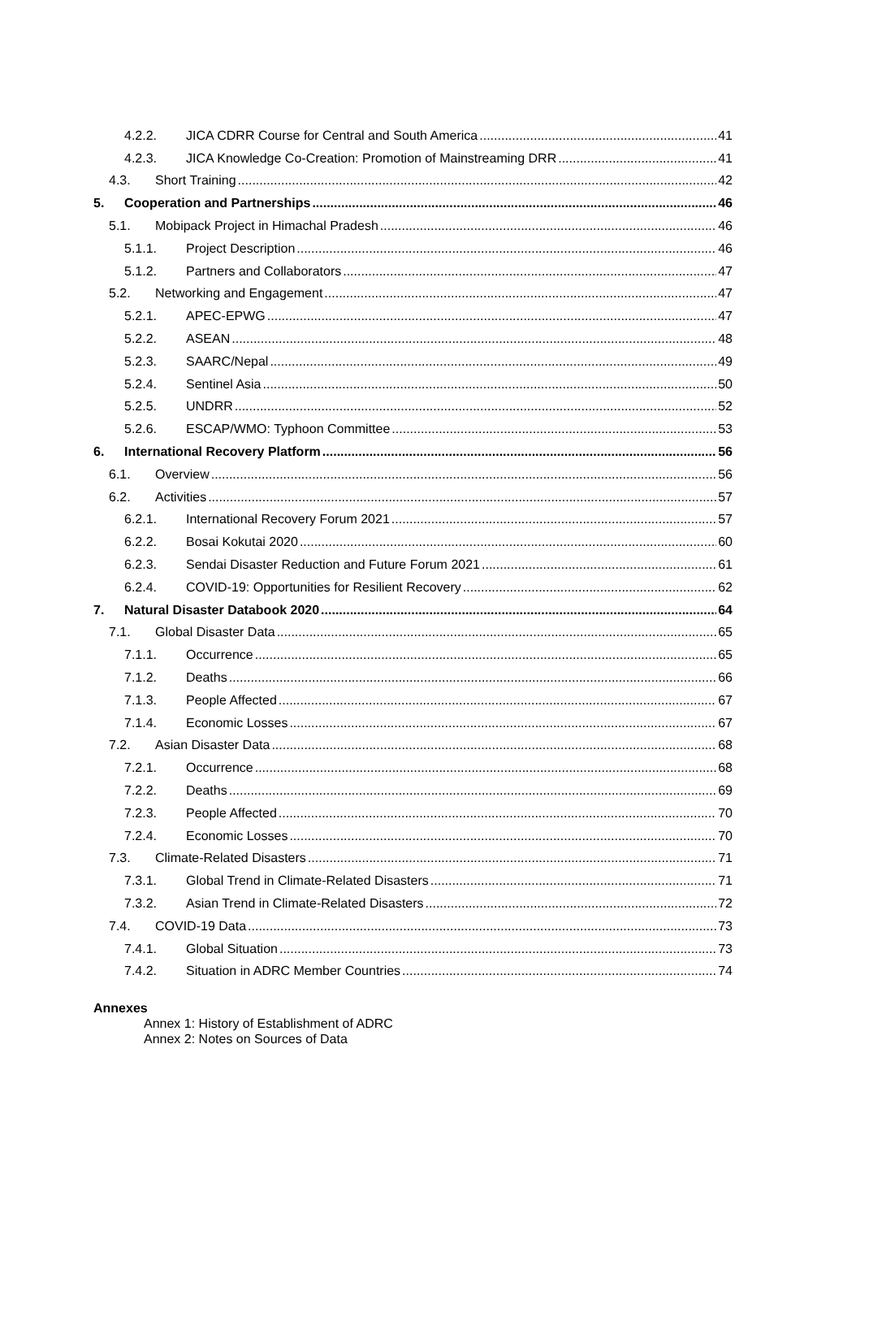4.2.2. JICA CDRR Course for Central and South America 41
4.2.3. JICA Knowledge Co-Creation: Promotion of Mainstreaming DRR 41
4.3. Short Training 42
5. Cooperation and Partnerships 46
5.1. Mobipack Project in Himachal Pradesh 46
5.1.1. Project Description 46
5.1.2. Partners and Collaborators 47
5.2. Networking and Engagement 47
5.2.1. APEC-EPWG 47
5.2.2. ASEAN 48
5.2.3. SAARC/Nepal 49
5.2.4. Sentinel Asia 50
5.2.5. UNDRR 52
5.2.6. ESCAP/WMO: Typhoon Committee 53
6. International Recovery Platform 56
6.1. Overview 56
6.2. Activities 57
6.2.1. International Recovery Forum 2021 57
6.2.2. Bosai Kokutai 2020 60
6.2.3. Sendai Disaster Reduction and Future Forum 2021 61
6.2.4. COVID-19: Opportunities for Resilient Recovery 62
7. Natural Disaster Databook 2020 64
7.1. Global Disaster Data 65
7.1.1. Occurrence 65
7.1.2. Deaths 66
7.1.3. People Affected 67
7.1.4. Economic Losses 67
7.2. Asian Disaster Data 68
7.2.1. Occurrence 68
7.2.2. Deaths 69
7.2.3. People Affected 70
7.2.4. Economic Losses 70
7.3. Climate-Related Disasters 71
7.3.1. Global Trend in Climate-Related Disasters 71
7.3.2. Asian Trend in Climate-Related Disasters 72
7.4. COVID-19 Data 73
7.4.1. Global Situation 73
7.4.2. Situation in ADRC Member Countries 74
Annexes
Annex 1: History of Establishment of ADRC
Annex 2: Notes on Sources of Data